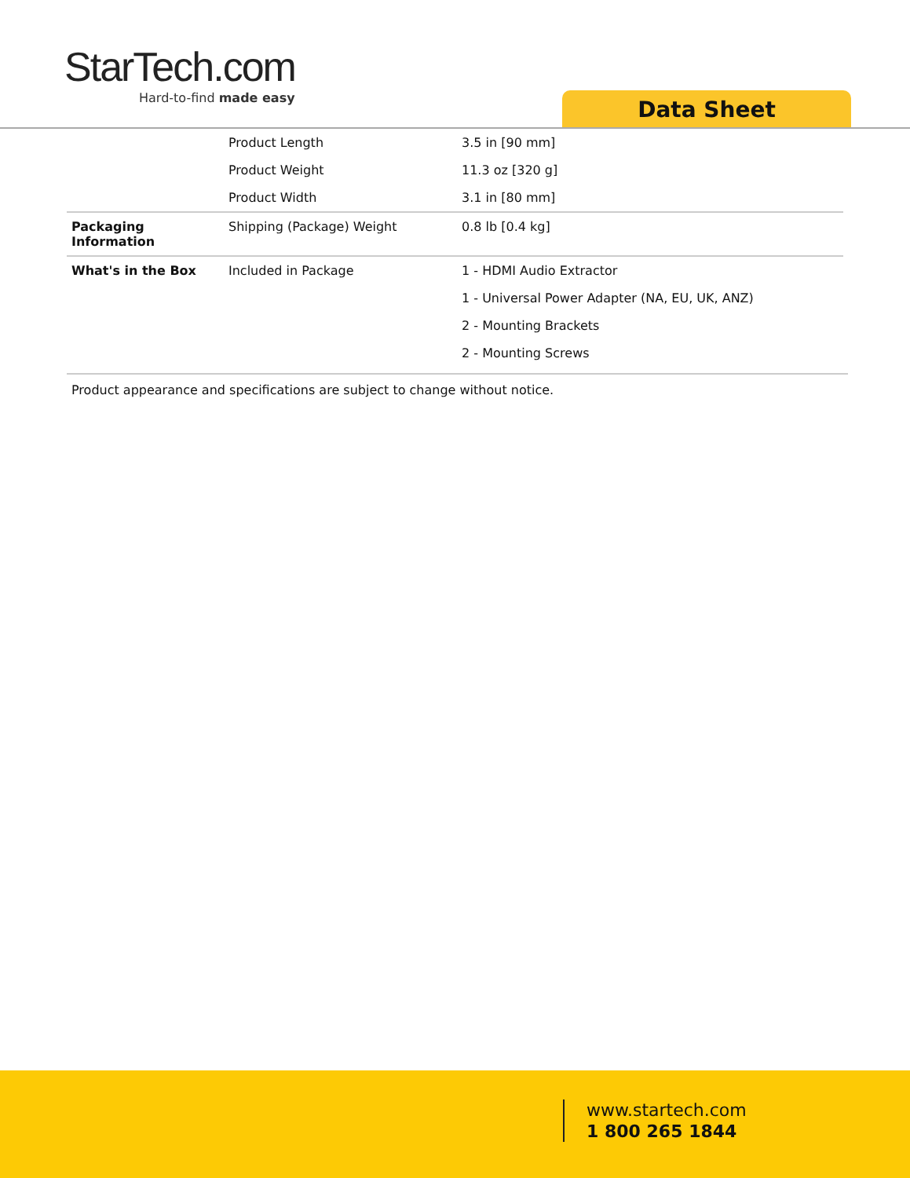StarTech.com
Hard-to-find made easy
Data Sheet
| | Product Length | 3.5 in [90 mm] |
| | Product Weight | 11.3 oz [320 g] |
| | Product Width | 3.1 in [80 mm] |
| Packaging Information | Shipping (Package) Weight | 0.8 lb [0.4 kg] |
| What's in the Box | Included in Package | 1 - HDMI Audio Extractor |
| | | 1 - Universal Power Adapter (NA, EU, UK, ANZ) |
| | | 2 - Mounting Brackets |
| | | 2 - Mounting Screws |
Product appearance and specifications are subject to change without notice.
www.startech.com
1 800 265 1844